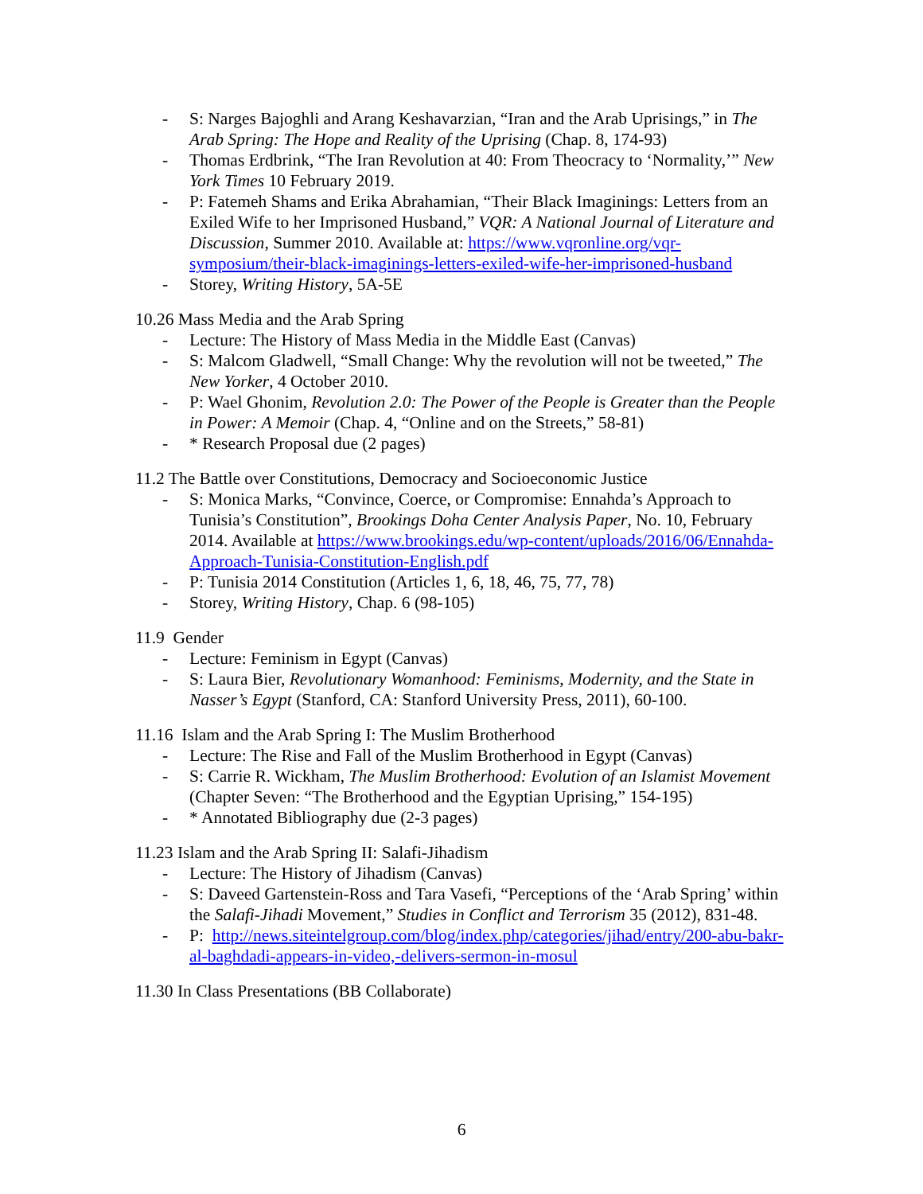- S: Narges Bajoghli and Arang Keshavarzian, “Iran and the Arab Uprisings,” in The Arab Spring: The Hope and Reality of the Uprising (Chap. 8, 174-93)
- Thomas Erdbrink, “The Iran Revolution at 40: From Theocracy to ‘Normality,’” New York Times 10 February 2019.
- P: Fatemeh Shams and Erika Abrahamian, “Their Black Imaginings: Letters from an Exiled Wife to her Imprisoned Husband,” VQR: A National Journal of Literature and Discussion, Summer 2010. Available at: https://www.vqronline.org/vqr-symposium/their-black-imaginings-letters-exiled-wife-her-imprisoned-husband
- Storey, Writing History, 5A-5E
10.26 Mass Media and the Arab Spring
- Lecture: The History of Mass Media in the Middle East (Canvas)
- S: Malcom Gladwell, “Small Change: Why the revolution will not be tweeted,” The New Yorker, 4 October 2010.
- P: Wael Ghonim, Revolution 2.0: The Power of the People is Greater than the People in Power: A Memoir (Chap. 4, “Online and on the Streets,” 58-81)
- * Research Proposal due (2 pages)
11.2 The Battle over Constitutions, Democracy and Socioeconomic Justice
- S: Monica Marks, “Convince, Coerce, or Compromise: Ennahda’s Approach to Tunisia’s Constitution”, Brookings Doha Center Analysis Paper, No. 10, February 2014. Available at https://www.brookings.edu/wp-content/uploads/2016/06/Ennahda-Approach-Tunisia-Constitution-English.pdf
- P: Tunisia 2014 Constitution (Articles 1, 6, 18, 46, 75, 77, 78)
- Storey, Writing History, Chap. 6 (98-105)
11.9 Gender
- Lecture: Feminism in Egypt (Canvas)
- S: Laura Bier, Revolutionary Womanhood: Feminisms, Modernity, and the State in Nasser’s Egypt (Stanford, CA: Stanford University Press, 2011), 60-100.
11.16 Islam and the Arab Spring I: The Muslim Brotherhood
- Lecture: The Rise and Fall of the Muslim Brotherhood in Egypt (Canvas)
- S: Carrie R. Wickham, The Muslim Brotherhood: Evolution of an Islamist Movement (Chapter Seven: “The Brotherhood and the Egyptian Uprising,” 154-195)
- * Annotated Bibliography due (2-3 pages)
11.23 Islam and the Arab Spring II: Salafi-Jihadism
- Lecture: The History of Jihadism (Canvas)
- S: Daveed Gartenstein-Ross and Tara Vasefi, “Perceptions of the ‘Arab Spring’ within the Salafi-Jihadi Movement,” Studies in Conflict and Terrorism 35 (2012), 831-48.
- P: http://news.siteintelgroup.com/blog/index.php/categories/jihad/entry/200-abu-bakr-al-baghdadi-appears-in-video,-delivers-sermon-in-mosul
11.30 In Class Presentations (BB Collaborate)
6